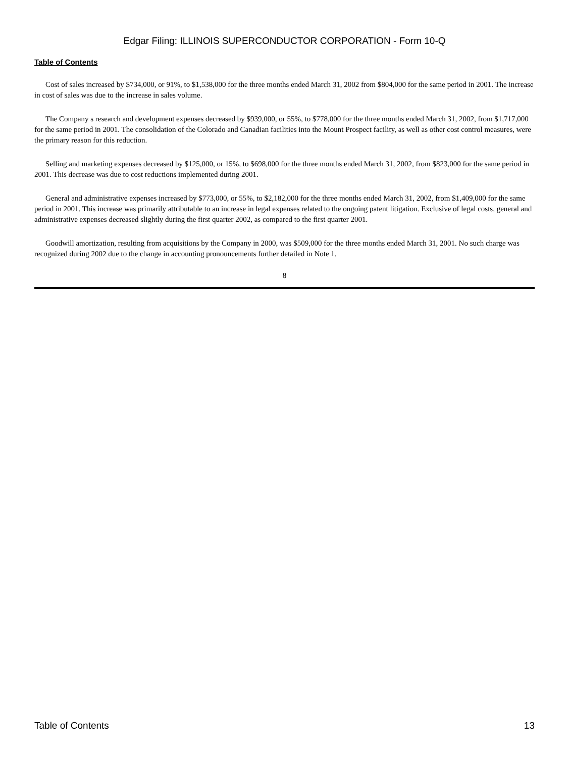Edgar Filing: ILLINOIS SUPERCONDUCTOR CORPORATION - Form 10-Q
Table of Contents
Cost of sales increased by $734,000, or 91%, to $1,538,000 for the three months ended March 31, 2002 from $804,000 for the same period in 2001. The increase in cost of sales was due to the increase in sales volume.
The Company s research and development expenses decreased by $939,000, or 55%, to $778,000 for the three months ended March 31, 2002, from $1,717,000 for the same period in 2001. The consolidation of the Colorado and Canadian facilities into the Mount Prospect facility, as well as other cost control measures, were the primary reason for this reduction.
Selling and marketing expenses decreased by $125,000, or 15%, to $698,000 for the three months ended March 31, 2002, from $823,000 for the same period in 2001. This decrease was due to cost reductions implemented during 2001.
General and administrative expenses increased by $773,000, or 55%, to $2,182,000 for the three months ended March 31, 2002, from $1,409,000 for the same period in 2001. This increase was primarily attributable to an increase in legal expenses related to the ongoing patent litigation. Exclusive of legal costs, general and administrative expenses decreased slightly during the first quarter 2002, as compared to the first quarter 2001.
Goodwill amortization, resulting from acquisitions by the Company in 2000, was $509,000 for the three months ended March 31, 2001. No such charge was recognized during 2002 due to the change in accounting pronouncements further detailed in Note 1.
8
Table of Contents 13